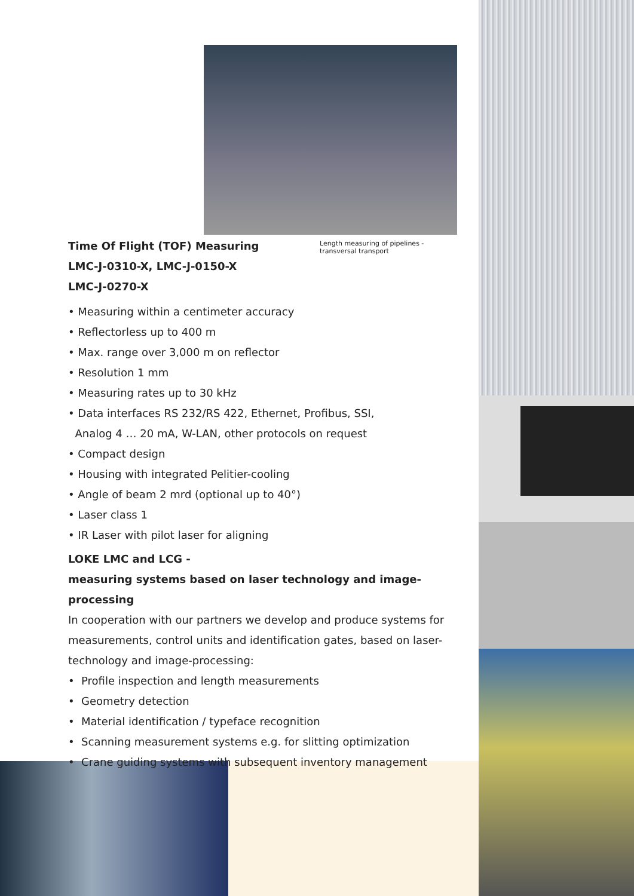Length measuring of pipelines -
transversal transport
Time Of Flight (TOF) Measuring
LMC-J-0310-X, LMC-J-0150-X
LMC-J-0270-X
• Measuring within a centimeter accuracy
• Reflectorless up to 400 m
• Max. range over 3,000 m on reflector
• Resolution 1 mm
• Measuring rates up to 30 kHz
• Data interfaces RS 232/RS 422, Ethernet, Profibus, SSI,
Analog 4 … 20 mA, W-LAN, other protocols on request
• Compact design
• Housing with integrated Pelitier-cooling
• Angle of beam 2 mrd (optional up to 40°)
• Laser class 1
• IR Laser with pilot laser for aligning
LOKE LMC and LCG -
measuring systems based on laser technology and image-processing
In cooperation with our partners we develop and produce systems for measurements, control units and identification gates, based on laser-technology and image-processing:
• Profile inspection and length measurements
• Geometry detection
• Material identification / typeface recognition
• Scanning measurement systems e.g. for slitting optimization
• Crane guiding systems with subsequent inventory management